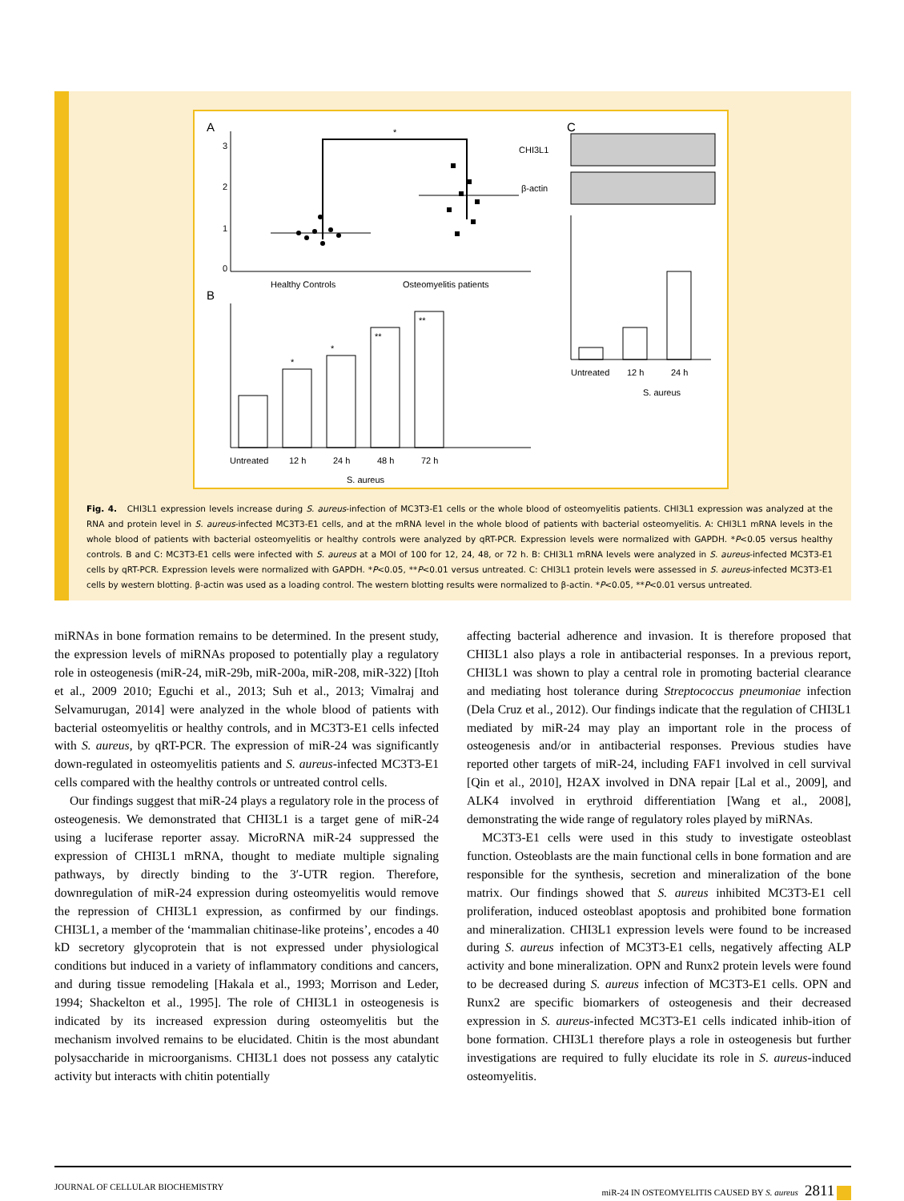A
B
C
0
1
2
3
Healthy Controls
Osteomyelitis patients
*
Untreated
12 h
24 h
48 h
72 h
S. aureus
*
**
**
*
CHI3L1
β-actin
Untreated
12 h
24 h
S. aureus
Fig. 4. CHI3L1 expression levels increase during S. aureus-infection of MC3T3-E1 cells or the whole blood of osteomyelitis patients. CHI3L1 expression was analyzed at the RNA and protein level in S. aureus-infected MC3T3-E1 cells, and at the mRNA level in the whole blood of patients with bacterial osteomyelitis. A: CHI3L1 mRNA levels in the whole blood of patients with bacterial osteomyelitis or healthy controls were analyzed by qRT-PCR. Expression levels were normalized with GAPDH. *P<0.05 versus healthy controls. B and C: MC3T3-E1 cells were infected with S. aureus at a MOI of 100 for 12, 24, 48, or 72 h. B: CHI3L1 mRNA levels were analyzed in S. aureus-infected MC3T3-E1 cells by qRT-PCR. Expression levels were normalized with GAPDH. *P<0.05, **P<0.01 versus untreated. C: CHI3L1 protein levels were assessed in S. aureus-infected MC3T3-E1 cells by western blotting. β-actin was used as a loading control. The western blotting results were normalized to β-actin. *P<0.05, **P<0.01 versus untreated.
miRNAs in bone formation remains to be determined. In the present study, the expression levels of miRNAs proposed to potentially play a regulatory role in osteogenesis (miR-24, miR-29b, miR-200a, miR-208, miR-322) [Itoh et al., 2009 2010; Eguchi et al., 2013; Suh et al., 2013; Vimalraj and Selvamurugan, 2014] were analyzed in the whole blood of patients with bacterial osteomyelitis or healthy controls, and in MC3T3-E1 cells infected with S. aureus, by qRT-PCR. The expression of miR-24 was significantly down-regulated in osteomyelitis patients and S. aureus-infected MC3T3-E1 cells compared with the healthy controls or untreated control cells.
Our findings suggest that miR-24 plays a regulatory role in the process of osteogenesis. We demonstrated that CHI3L1 is a target gene of miR-24 using a luciferase reporter assay. MicroRNA miR-24 suppressed the expression of CHI3L1 mRNA, thought to mediate multiple signaling pathways, by directly binding to the 3′-UTR region. Therefore, downregulation of miR-24 expression during osteomyelitis would remove the repression of CHI3L1 expression, as confirmed by our findings. CHI3L1, a member of the ‘mammalian chitinase-like proteins’, encodes a 40 kD secretory glycoprotein that is not expressed under physiological conditions but induced in a variety of inflammatory conditions and cancers, and during tissue remodeling [Hakala et al., 1993; Morrison and Leder, 1994; Shackelton et al., 1995]. The role of CHI3L1 in osteogenesis is indicated by its increased expression during osteomyelitis but the mechanism involved remains to be elucidated. Chitin is the most abundant polysaccharide in microorganisms. CHI3L1 does not possess any catalytic activity but interacts with chitin potentially
affecting bacterial adherence and invasion. It is therefore proposed that CHI3L1 also plays a role in antibacterial responses. In a previous report, CHI3L1 was shown to play a central role in promoting bacterial clearance and mediating host tolerance during Streptococcus pneumoniae infection (Dela Cruz et al., 2012). Our findings indicate that the regulation of CHI3L1 mediated by miR-24 may play an important role in the process of osteogenesis and/or in antibacterial responses. Previous studies have reported other targets of miR-24, including FAF1 involved in cell survival [Qin et al., 2010], H2AX involved in DNA repair [Lal et al., 2009], and ALK4 involved in erythroid differentiation [Wang et al., 2008], demonstrating the wide range of regulatory roles played by miRNAs.
MC3T3-E1 cells were used in this study to investigate osteoblast function. Osteoblasts are the main functional cells in bone formation and are responsible for the synthesis, secretion and mineralization of the bone matrix. Our findings showed that S. aureus inhibited MC3T3-E1 cell proliferation, induced osteoblast apoptosis and prohibited bone formation and mineralization. CHI3L1 expression levels were found to be increased during S. aureus infection of MC3T3-E1 cells, negatively affecting ALP activity and bone mineralization. OPN and Runx2 protein levels were found to be decreased during S. aureus infection of MC3T3-E1 cells. OPN and Runx2 are specific biomarkers of osteogenesis and their decreased expression in S. aureus-infected MC3T3-E1 cells indicated inhib-ition of bone formation. CHI3L1 therefore plays a role in osteogenesis but further investigations are required to fully elucidate its role in S. aureus-induced osteomyelitis.
JOURNAL OF CELLULAR BIOCHEMISTRY miR-24 IN OSTEOMYELITIS CAUSED BY S. aureus 2811